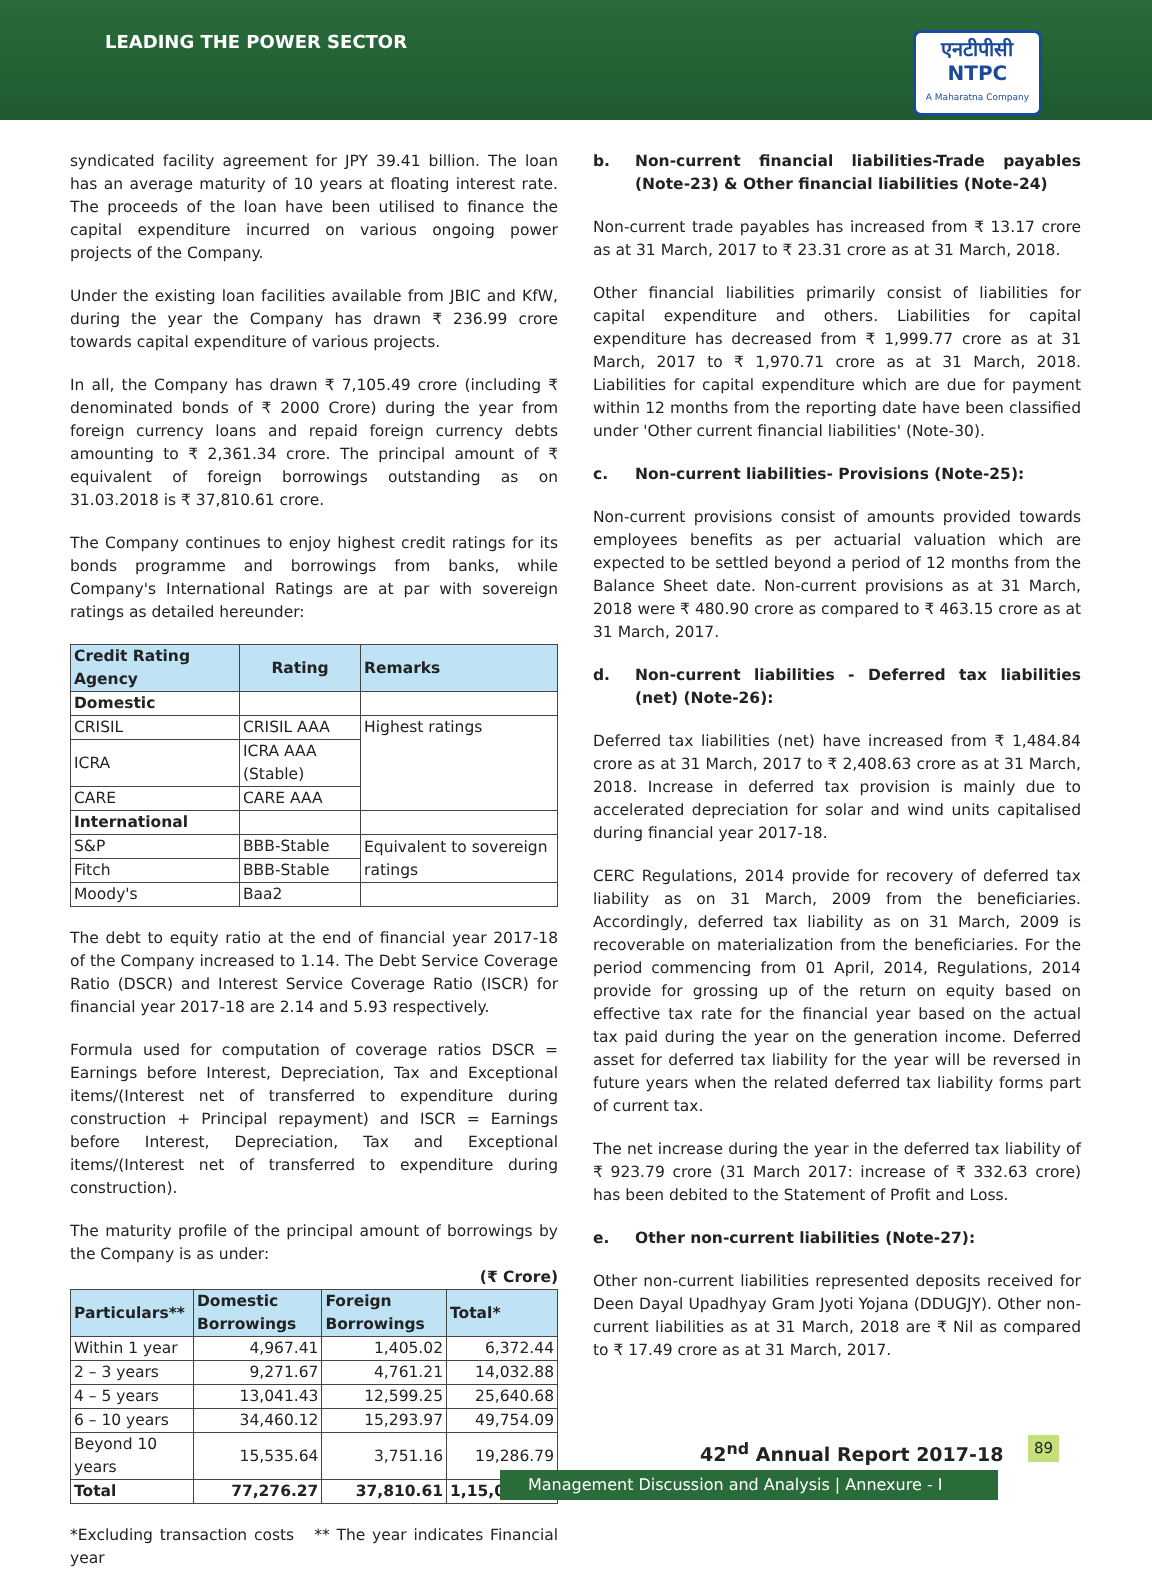LEADING THE POWER SECTOR
एनटीपीसी
NTPC
A Maharatna Company
syndicated facility agreement for JPY 39.41 billion. The loan has an average maturity of 10 years at floating interest rate. The proceeds of the loan have been utilised to finance the capital expenditure incurred on various ongoing power projects of the Company.
Under the existing loan facilities available from JBIC and KfW, during the year the Company has drawn ₹ 236.99 crore towards capital expenditure of various projects.
In all, the Company has drawn ₹ 7,105.49 crore (including ₹ denominated bonds of ₹ 2000 Crore) during the year from foreign currency loans and repaid foreign currency debts amounting to ₹ 2,361.34 crore. The principal amount of ₹ equivalent of foreign borrowings outstanding as on 31.03.2018 is ₹ 37,810.61 crore.
The Company continues to enjoy highest credit ratings for its bonds programme and borrowings from banks, while Company's International Ratings are at par with sovereign ratings as detailed hereunder:
| Credit Rating Agency | Rating | Remarks |
| --- | --- | --- |
| Domestic | | |
| CRISIL | CRISIL AAA | Highest ratings |
| ICRA | ICRA AAA (Stable) | |
| CARE | CARE AAA | |
| International | | |
| S&P | BBB-Stable | Equivalent to sovereign ratings |
| Fitch | BBB-Stable | |
| Moody's | Baa2 | |
The debt to equity ratio at the end of financial year 2017-18 of the Company increased to 1.14. The Debt Service Coverage Ratio (DSCR) and Interest Service Coverage Ratio (ISCR) for financial year 2017-18 are 2.14 and 5.93 respectively.
Formula used for computation of coverage ratios DSCR = Earnings before Interest, Depreciation, Tax and Exceptional items/(Interest net of transferred to expenditure during construction + Principal repayment) and ISCR = Earnings before Interest, Depreciation, Tax and Exceptional items/(Interest net of transferred to expenditure during construction).
The maturity profile of the principal amount of borrowings by the Company is as under:
(₹ Crore)
| Particulars** | Domestic Borrowings | Foreign Borrowings | Total* |
| --- | --- | --- | --- |
| Within 1 year | 4,967.41 | 1,405.02 | 6,372.44 |
| 2 – 3 years | 9,271.67 | 4,761.21 | 14,032.88 |
| 4 – 5 years | 13,041.43 | 12,599.25 | 25,640.68 |
| 6 – 10 years | 34,460.12 | 15,293.97 | 49,754.09 |
| Beyond 10 years | 15,535.64 | 3,751.16 | 19,286.79 |
| Total | 77,276.27 | 37,810.61 | 1,15,086.88 |
*Excluding transaction costs ** The year indicates Financial year
b. Non-current financial liabilities-Trade payables (Note-23) & Other financial liabilities (Note-24)
Non-current trade payables has increased from ₹ 13.17 crore as at 31 March, 2017 to ₹ 23.31 crore as at 31 March, 2018.
Other financial liabilities primarily consist of liabilities for capital expenditure and others. Liabilities for capital expenditure has decreased from ₹ 1,999.77 crore as at 31 March, 2017 to ₹ 1,970.71 crore as at 31 March, 2018. Liabilities for capital expenditure which are due for payment within 12 months from the reporting date have been classified under 'Other current financial liabilities' (Note-30).
c. Non-current liabilities- Provisions (Note-25):
Non-current provisions consist of amounts provided towards employees benefits as per actuarial valuation which are expected to be settled beyond a period of 12 months from the Balance Sheet date. Non-current provisions as at 31 March, 2018 were ₹ 480.90 crore as compared to ₹ 463.15 crore as at 31 March, 2017.
d. Non-current liabilities - Deferred tax liabilities (net) (Note-26):
Deferred tax liabilities (net) have increased from ₹ 1,484.84 crore as at 31 March, 2017 to ₹ 2,408.63 crore as at 31 March, 2018. Increase in deferred tax provision is mainly due to accelerated depreciation for solar and wind units capitalised during financial year 2017-18.
CERC Regulations, 2014 provide for recovery of deferred tax liability as on 31 March, 2009 from the beneficiaries. Accordingly, deferred tax liability as on 31 March, 2009 is recoverable on materialization from the beneficiaries. For the period commencing from 01 April, 2014, Regulations, 2014 provide for grossing up of the return on equity based on effective tax rate for the financial year based on the actual tax paid during the year on the generation income. Deferred asset for deferred tax liability for the year will be reversed in future years when the related deferred tax liability forms part of current tax.
The net increase during the year in the deferred tax liability of ₹ 923.79 crore (31 March 2017: increase of ₹ 332.63 crore) has been debited to the Statement of Profit and Loss.
e. Other non-current liabilities (Note-27):
Other non-current liabilities represented deposits received for Deen Dayal Upadhyay Gram Jyoti Yojana (DDUGJY). Other non-current liabilities as at 31 March, 2018 are ₹ Nil as compared to ₹ 17.49 crore as at 31 March, 2017.
42<sup>nd</sup> Annual Report 2017-18 89
Management Discussion and Analysis | Annexure - I